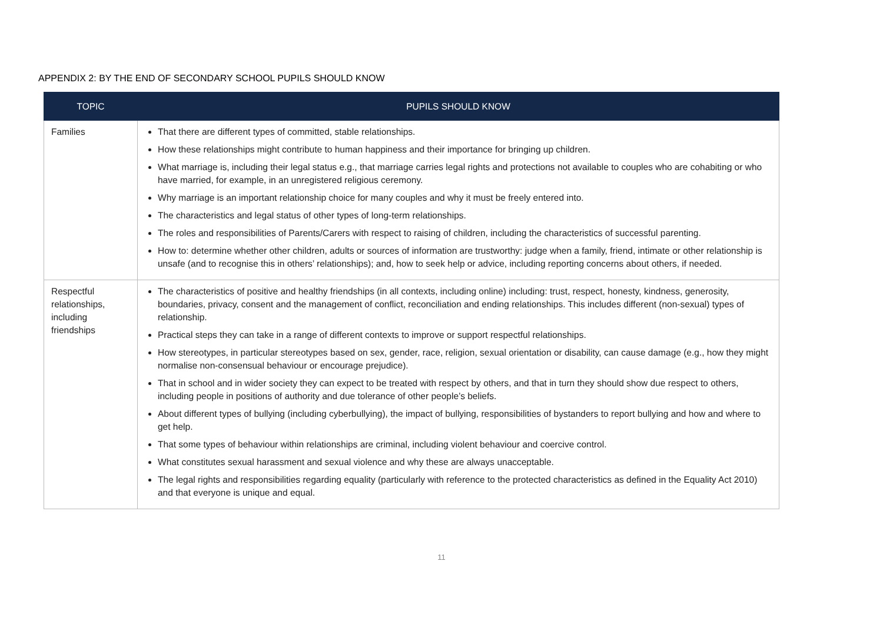APPENDIX 2: BY THE END OF SECONDARY SCHOOL PUPILS SHOULD KNOW
| TOPIC | PUPILS SHOULD KNOW |
| --- | --- |
| Families | That there are different types of committed, stable relationships. How these relationships might contribute to human happiness and their importance for bringing up children. What marriage is, including their legal status e.g., that marriage carries legal rights and protections not available to couples who are cohabiting or who have married, for example, in an unregistered religious ceremony. Why marriage is an important relationship choice for many couples and why it must be freely entered into. The characteristics and legal status of other types of long-term relationships. The roles and responsibilities of Parents/Carers with respect to raising of children, including the characteristics of successful parenting. How to: determine whether other children, adults or sources of information are trustworthy: judge when a family, friend, intimate or other relationship is unsafe (and to recognise this in others’ relationships); and, how to seek help or advice, including reporting concerns about others, if needed. |
| Respectful relationships, including friendships | The characteristics of positive and healthy friendships (in all contexts, including online) including: trust, respect, honesty, kindness, generosity, boundaries, privacy, consent and the management of conflict, reconciliation and ending relationships. This includes different (non-sexual) types of relationship. Practical steps they can take in a range of different contexts to improve or support respectful relationships. How stereotypes, in particular stereotypes based on sex, gender, race, religion, sexual orientation or disability, can cause damage (e.g., how they might normalise non-consensual behaviour or encourage prejudice). That in school and in wider society they can expect to be treated with respect by others, and that in turn they should show due respect to others, including people in positions of authority and due tolerance of other people’s beliefs. About different types of bullying (including cyberbullying), the impact of bullying, responsibilities of bystanders to report bullying and how and where to get help. That some types of behaviour within relationships are criminal, including violent behaviour and coercive control. What constitutes sexual harassment and sexual violence and why these are always unacceptable. The legal rights and responsibilities regarding equality (particularly with reference to the protected characteristics as defined in the Equality Act 2010) and that everyone is unique and equal. |
11